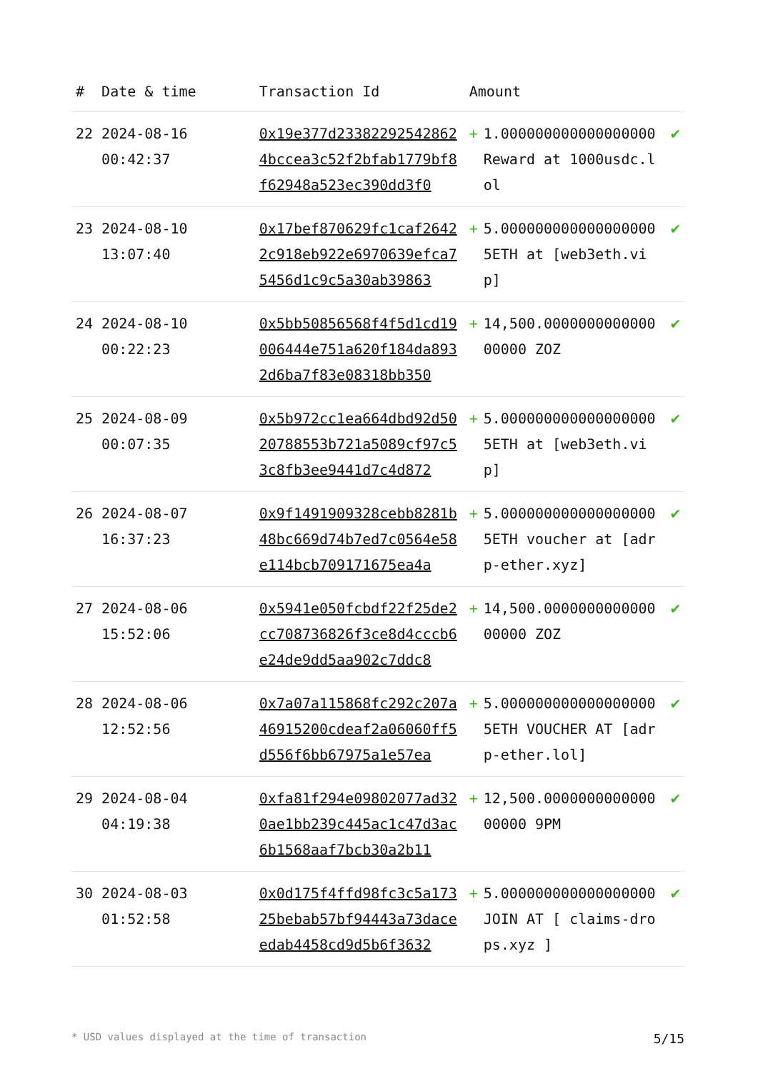| # | Date & time | Transaction Id | Amount | | |
| --- | --- | --- | --- | --- | --- |
| 22 | 2024-08-16 00:42:37 | 0x19e377d233822925428624bccea3c52f2bfab1779bf8f62948a523ec390dd3f0 | + | 1.000000000000000000 Reward at 1000usdc.lol | ✔ |
| 23 | 2024-08-10 13:07:40 | 0x17bef870629fc1caf26422c918eb922e6970639efca75456d1c9c5a30ab39863 | + | 5.000000000000000000 5ETH at [web3eth.vip] | ✔ |
| 24 | 2024-08-10 00:22:23 | 0x5bb50856568f4f5d1cd19006444e751a620f184da8932d6ba7f83e08318bb350 | + | 14,500.000000000000000000 ZOZ | ✔ |
| 25 | 2024-08-09 00:07:35 | 0x5b972cc1ea664dbd92d5020788553b721a5089cf97c53c8fb3ee9441d7c4d872 | + | 5.000000000000000000 5ETH at [web3eth.vip] | ✔ |
| 26 | 2024-08-07 16:37:23 | 0x9f1491909328cebb8281b48bc669d74b7ed7c0564e58e114bcb709171675ea4a | + | 5.000000000000000000 5ETH voucher at [adrp-ether.xyz] | ✔ |
| 27 | 2024-08-06 15:52:06 | 0x5941e050fcbdf22f25de2cc708736826f3ce8d4cccb6e24de9dd5aa902c7ddc8 | + | 14,500.000000000000000000 ZOZ | ✔ |
| 28 | 2024-08-06 12:52:56 | 0x7a07a115868fc292c207a46915200cdeaf2a06060ff5d556f6bb67975a1e57ea | + | 5.000000000000000000 5ETH VOUCHER AT [adrp-ether.lol] | ✔ |
| 29 | 2024-08-04 04:19:38 | 0xfa81f294e09802077ad320ae1bb239c445ac1c47d3ac6b1568aaf7bcb30a2b11 | + | 12,500.000000000000000000 9PM | ✔ |
| 30 | 2024-08-03 01:52:58 | 0x0d175f4ffd98fc3c5a17325bebab57bf94443a73daceedab4458cd9d5b6f3632 | + | 5.000000000000000000 JOIN AT [ claims-drops.xyz ] | ✔ |
* USD values displayed at the time of transaction 5/15